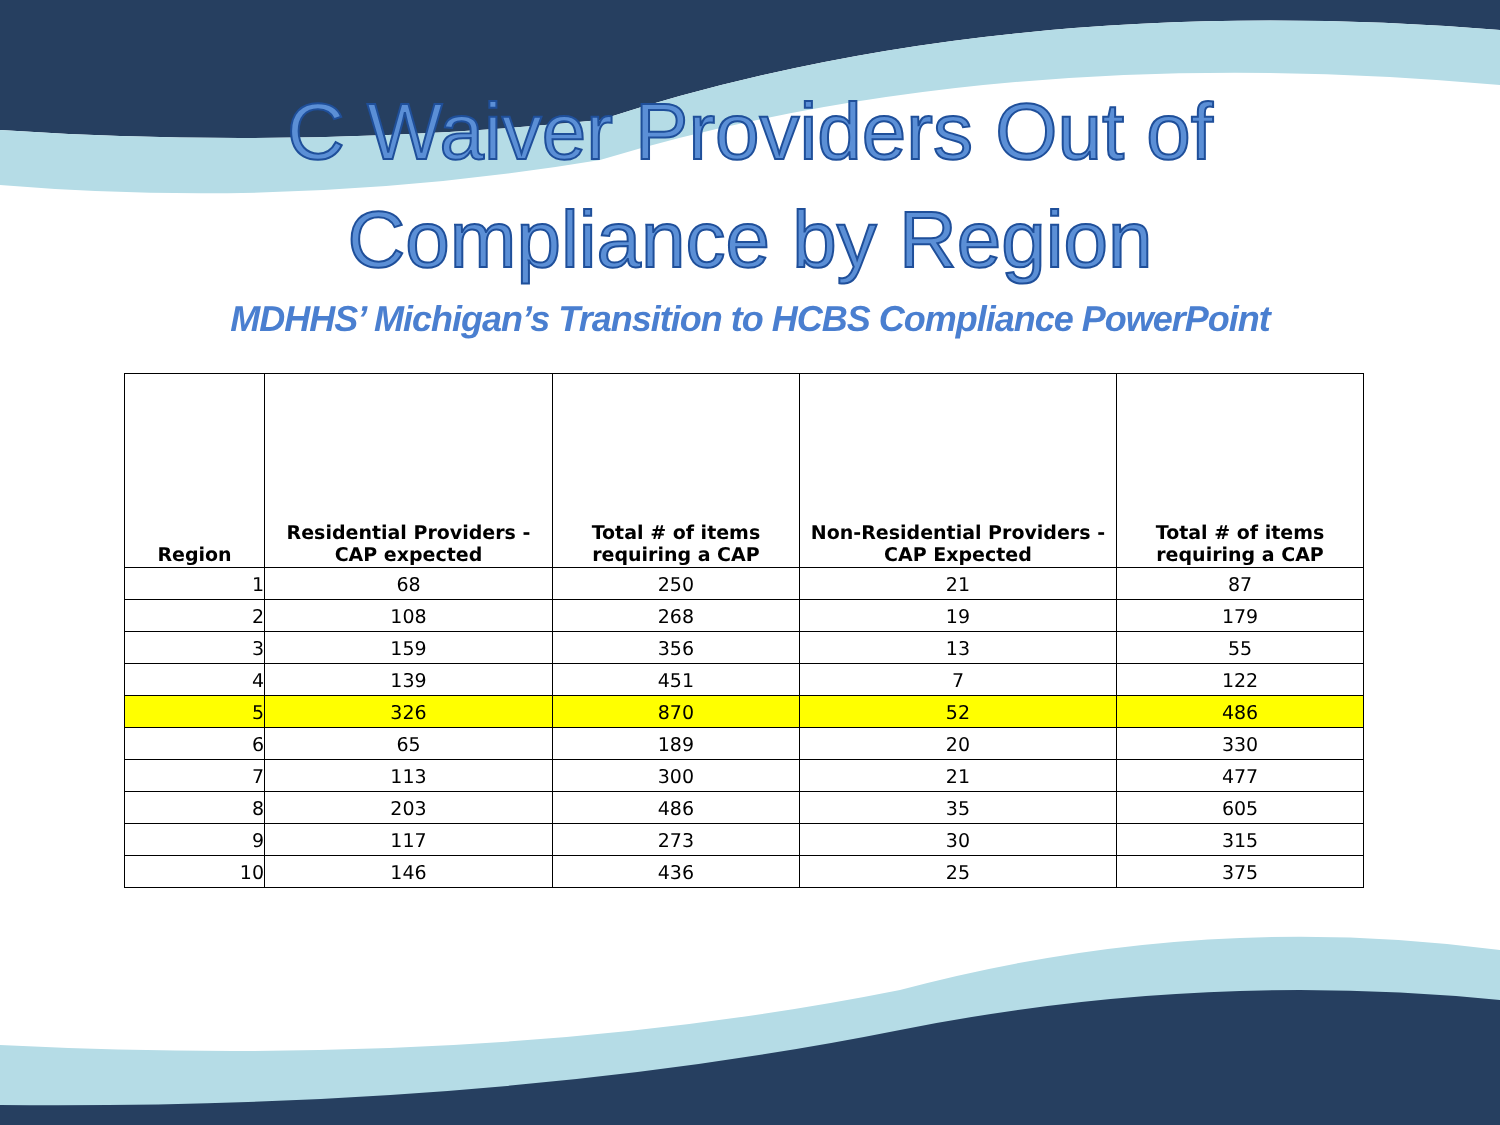C Waiver Providers Out of
Compliance by Region
MDHHS’ Michigan’s Transition to HCBS Compliance PowerPoint
| Region | Residential Providers - CAP expected | Total # of items requiring a CAP | Non-Residential Providers - CAP Expected | Total # of items requiring a CAP |
| --- | --- | --- | --- | --- |
| 1 | 68 | 250 | 21 | 87 |
| 2 | 108 | 268 | 19 | 179 |
| 3 | 159 | 356 | 13 | 55 |
| 4 | 139 | 451 | 7 | 122 |
| 5 | 326 | 870 | 52 | 486 |
| 6 | 65 | 189 | 20 | 330 |
| 7 | 113 | 300 | 21 | 477 |
| 8 | 203 | 486 | 35 | 605 |
| 9 | 117 | 273 | 30 | 315 |
| 10 | 146 | 436 | 25 | 375 |